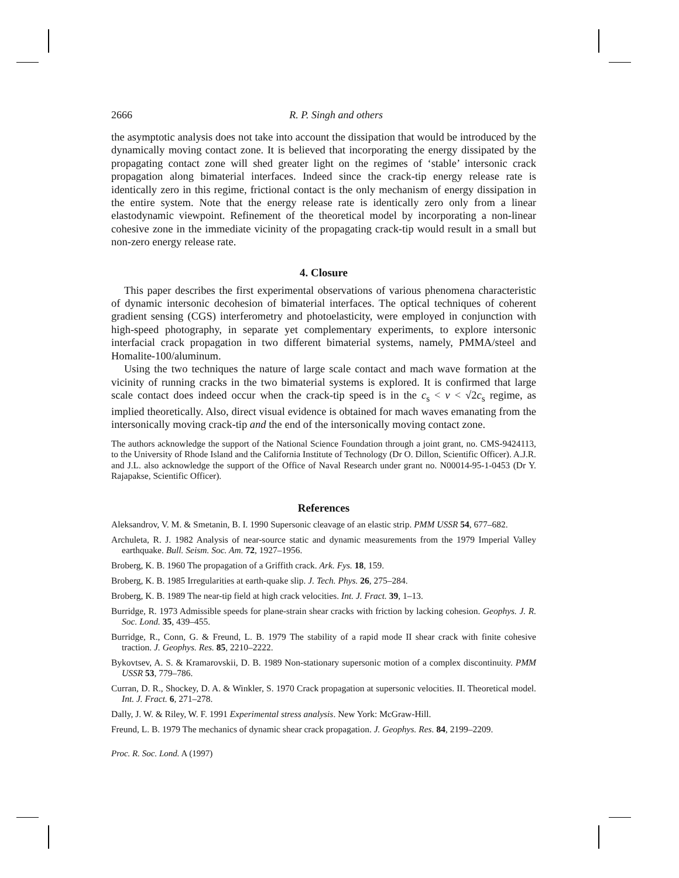2666 R. P. Singh and others
the asymptotic analysis does not take into account the dissipation that would be introduced by the dynamically moving contact zone. It is believed that incorporating the energy dissipated by the propagating contact zone will shed greater light on the regimes of ‘stable’ intersonic crack propagation along bimaterial interfaces. Indeed since the crack-tip energy release rate is identically zero in this regime, frictional contact is the only mechanism of energy dissipation in the entire system. Note that the energy release rate is identically zero only from a linear elastodynamic viewpoint. Refinement of the theoretical model by incorporating a non-linear cohesive zone in the immediate vicinity of the propagating crack-tip would result in a small but non-zero energy release rate.
4. Closure
This paper describes the first experimental observations of various phenomena characteristic of dynamic intersonic decohesion of bimaterial interfaces. The optical techniques of coherent gradient sensing (CGS) interferometry and photoelasticity, were employed in conjunction with high-speed photography, in separate yet complementary experiments, to explore intersonic interfacial crack propagation in two different bimaterial systems, namely, PMMA/steel and Homalite-100/aluminum.
Using the two techniques the nature of large scale contact and mach wave formation at the vicinity of running cracks in the two bimaterial systems is explored. It is confirmed that large scale contact does indeed occur when the crack-tip speed is in the c<sub>s</sub> < v < √2c<sub>s</sub> regime, as implied theoretically. Also, direct visual evidence is obtained for mach waves emanating from the intersonically moving crack-tip and the end of the intersonically moving contact zone.
The authors acknowledge the support of the National Science Foundation through a joint grant, no. CMS-9424113, to the University of Rhode Island and the California Institute of Technology (Dr O. Dillon, Scientific Officer). A.J.R. and J.L. also acknowledge the support of the Office of Naval Research under grant no. N00014-95-1-0453 (Dr Y. Rajapakse, Scientific Officer).
References
Aleksandrov, V. M. & Smetanin, B. I. 1990 Supersonic cleavage of an elastic strip. PMM USSR 54, 677–682.
Archuleta, R. J. 1982 Analysis of near-source static and dynamic measurements from the 1979 Imperial Valley earthquake. Bull. Seism. Soc. Am. 72, 1927–1956.
Broberg, K. B. 1960 The propagation of a Griffith crack. Ark. Fys. 18, 159.
Broberg, K. B. 1985 Irregularities at earth-quake slip. J. Tech. Phys. 26, 275–284.
Broberg, K. B. 1989 The near-tip field at high crack velocities. Int. J. Fract. 39, 1–13.
Burridge, R. 1973 Admissible speeds for plane-strain shear cracks with friction by lacking cohesion. Geophys. J. R. Soc. Lond. 35, 439–455.
Burridge, R., Conn, G. & Freund, L. B. 1979 The stability of a rapid mode II shear crack with finite cohesive traction. J. Geophys. Res. 85, 2210–2222.
Bykovtsev, A. S. & Kramarovskii, D. B. 1989 Non-stationary supersonic motion of a complex discontinuity. PMM USSR 53, 779–786.
Curran, D. R., Shockey, D. A. & Winkler, S. 1970 Crack propagation at supersonic velocities. II. Theoretical model. Int. J. Fract. 6, 271–278.
Dally, J. W. & Riley, W. F. 1991 Experimental stress analysis. New York: McGraw-Hill.
Freund, L. B. 1979 The mechanics of dynamic shear crack propagation. J. Geophys. Res. 84, 2199–2209.
Proc. R. Soc. Lond. A (1997)